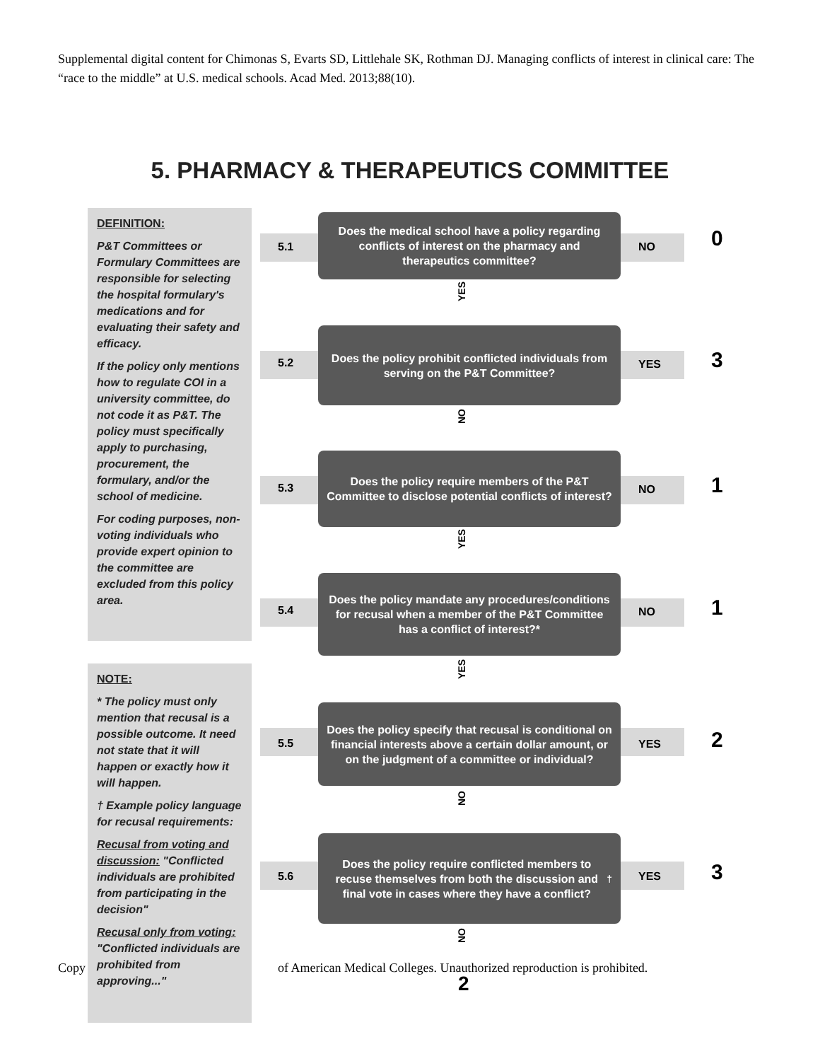Supplemental digital content for Chimonas S, Evarts SD, Littlehale SK, Rothman DJ. Managing conflicts of interest in clinical care: The “race to the middle” at U.S. medical schools. Acad Med. 2013;88(10).
5. PHARMACY & THERAPEUTICS COMMITTEE
DEFINITION:
P&T Committees or Formulary Committees are responsible for selecting the hospital formulary's medications and for evaluating their safety and efficacy.
If the policy only mentions how to regulate COI in a university committee, do not code it as P&T. The policy must specifically apply to purchasing, procurement, the formulary, and/or the school of medicine.
For coding purposes, non-voting individuals who provide expert opinion to the committee are excluded from this policy area.
NOTE:
* The policy must only mention that recusal is a possible outcome. It need not state that it will happen or exactly how it will happen.
† Example policy language for recusal requirements:
Recusal from voting and discussion: "Conflicted individuals are prohibited from participating in the decision"
Recusal only from voting: "Conflicted individuals are prohibited from approving..."
5.1
Does the medical school have a policy regarding conflicts of interest on the pharmacy and therapeutics committee?
NO 0
YES
5.2
Does the policy prohibit conflicted individuals from serving on the P&T Committee?
YES 3
NO
5.3
Does the policy require members of the P&T Committee to disclose potential conflicts of interest?
NO 1
YES
5.4
Does the policy mandate any procedures/conditions for recusal when a member of the P&T Committee has a conflict of interest?*
NO 1
YES
5.5
Does the policy specify that recusal is conditional on financial interests above a certain dollar amount, or on the judgment of a committee or individual?
YES 2
NO
5.6
Does the policy require conflicted members to recuse themselves from both the discussion and final vote in cases where they have a conflict?<sup>†</sup>
YES 3
NO
2
Copy of American Medical Colleges. Unauthorized reproduction is prohibited.